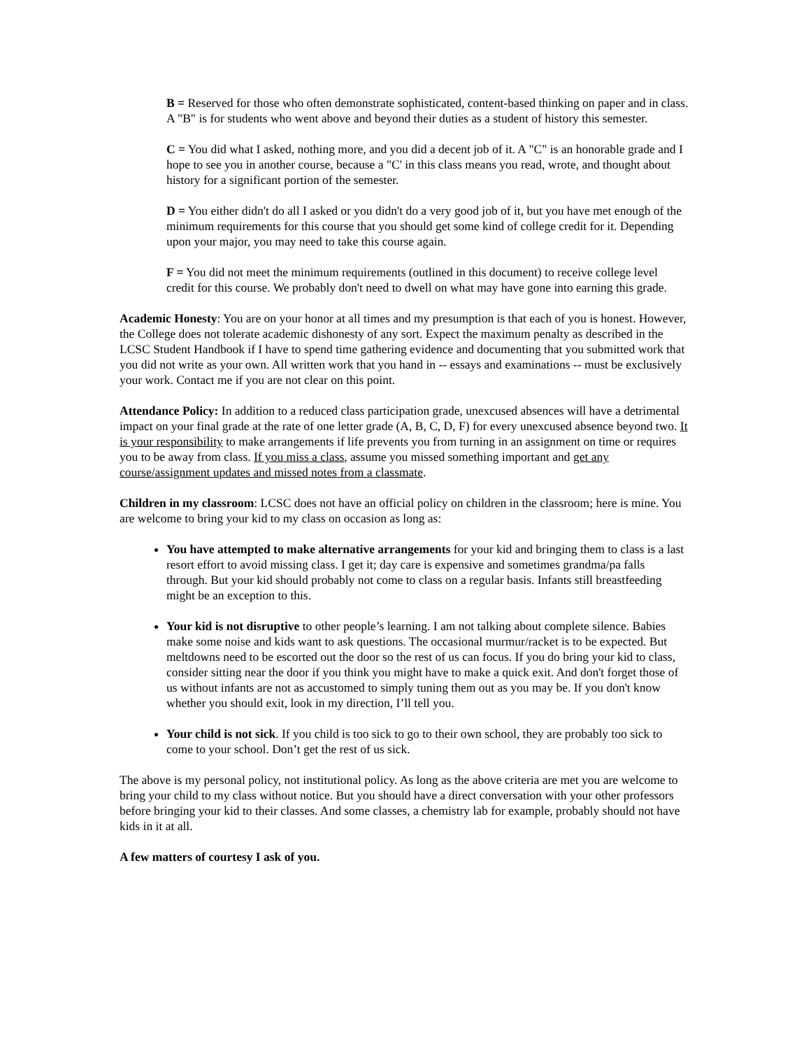B = Reserved for those who often demonstrate sophisticated, content-based thinking on paper and in class. A "B" is for students who went above and beyond their duties as a student of history this semester.
C = You did what I asked, nothing more, and you did a decent job of it. A "C" is an honorable grade and I hope to see you in another course, because a "C' in this class means you read, wrote, and thought about history for a significant portion of the semester.
D = You either didn't do all I asked or you didn't do a very good job of it, but you have met enough of the minimum requirements for this course that you should get some kind of college credit for it. Depending upon your major, you may need to take this course again.
F = You did not meet the minimum requirements (outlined in this document) to receive college level credit for this course. We probably don't need to dwell on what may have gone into earning this grade.
Academic Honesty: You are on your honor at all times and my presumption is that each of you is honest. However, the College does not tolerate academic dishonesty of any sort. Expect the maximum penalty as described in the LCSC Student Handbook if I have to spend time gathering evidence and documenting that you submitted work that you did not write as your own. All written work that you hand in -- essays and examinations -- must be exclusively your work. Contact me if you are not clear on this point.
Attendance Policy: In addition to a reduced class participation grade, unexcused absences will have a detrimental impact on your final grade at the rate of one letter grade (A, B, C, D, F) for every unexcused absence beyond two. It is your responsibility to make arrangements if life prevents you from turning in an assignment on time or requires you to be away from class. If you miss a class, assume you missed something important and get any course/assignment updates and missed notes from a classmate.
Children in my classroom: LCSC does not have an official policy on children in the classroom; here is mine. You are welcome to bring your kid to my class on occasion as long as:
You have attempted to make alternative arrangements for your kid and bringing them to class is a last resort effort to avoid missing class. I get it; day care is expensive and sometimes grandma/pa falls through. But your kid should probably not come to class on a regular basis. Infants still breastfeeding might be an exception to this.
Your kid is not disruptive to other people’s learning. I am not talking about complete silence. Babies make some noise and kids want to ask questions. The occasional murmur/racket is to be expected. But meltdowns need to be escorted out the door so the rest of us can focus. If you do bring your kid to class, consider sitting near the door if you think you might have to make a quick exit. And don't forget those of us without infants are not as accustomed to simply tuning them out as you may be. If you don't know whether you should exit, look in my direction, I’ll tell you.
Your child is not sick. If you child is too sick to go to their own school, they are probably too sick to come to your school. Don’t get the rest of us sick.
The above is my personal policy, not institutional policy. As long as the above criteria are met you are welcome to bring your child to my class without notice. But you should have a direct conversation with your other professors before bringing your kid to their classes. And some classes, a chemistry lab for example, probably should not have kids in it at all.
A few matters of courtesy I ask of you.